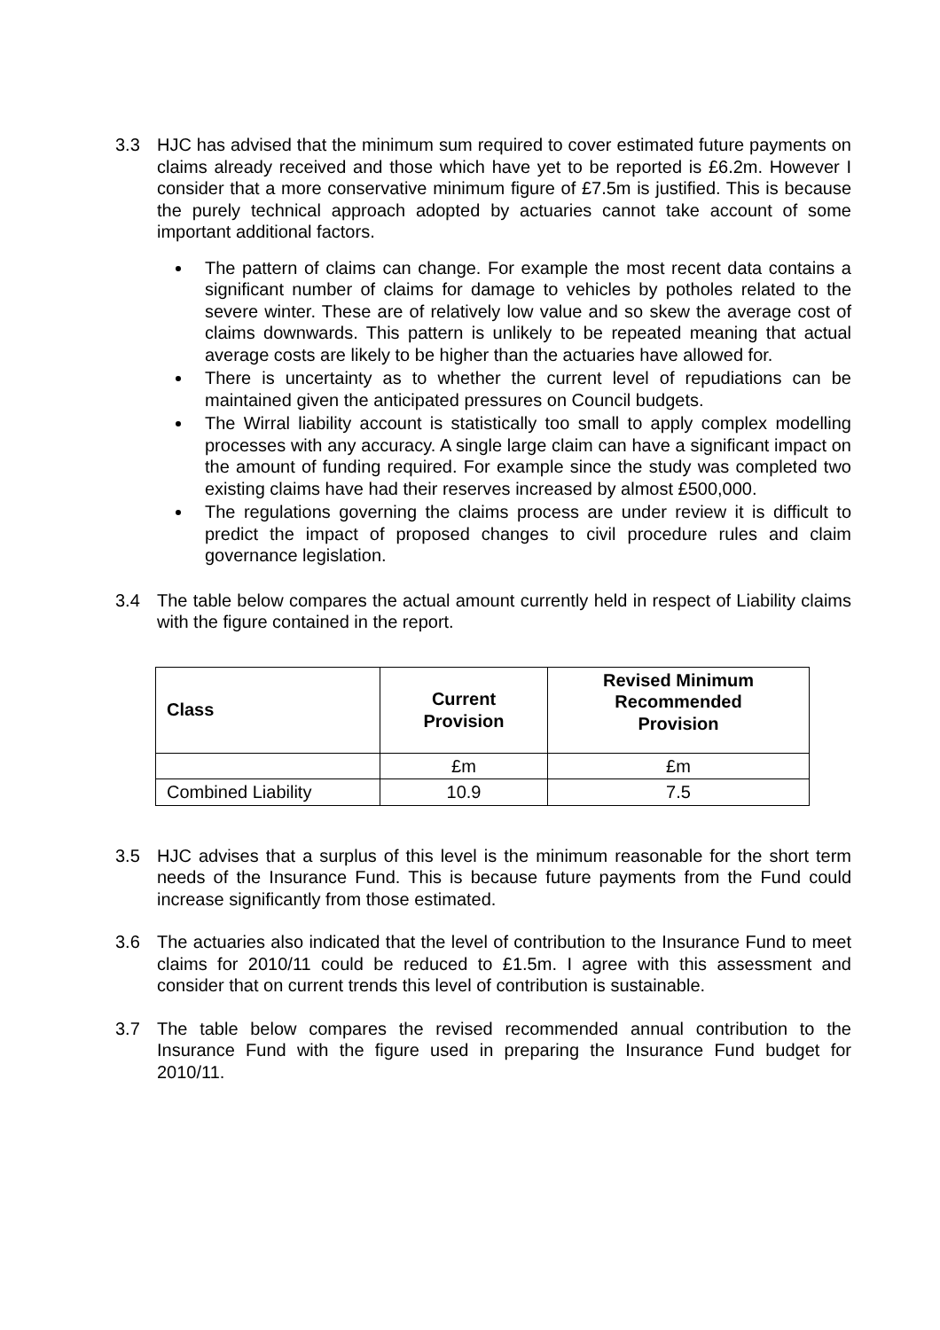3.3 HJC has advised that the minimum sum required to cover estimated future payments on claims already received and those which have yet to be reported is £6.2m. However I consider that a more conservative minimum figure of £7.5m is justified. This is because the purely technical approach adopted by actuaries cannot take account of some important additional factors.
The pattern of claims can change. For example the most recent data contains a significant number of claims for damage to vehicles by potholes related to the severe winter. These are of relatively low value and so skew the average cost of claims downwards. This pattern is unlikely to be repeated meaning that actual average costs are likely to be higher than the actuaries have allowed for.
There is uncertainty as to whether the current level of repudiations can be maintained given the anticipated pressures on Council budgets.
The Wirral liability account is statistically too small to apply complex modelling processes with any accuracy. A single large claim can have a significant impact on the amount of funding required. For example since the study was completed two existing claims have had their reserves increased by almost £500,000.
The regulations governing the claims process are under review it is difficult to predict the impact of proposed changes to civil procedure rules and claim governance legislation.
3.4 The table below compares the actual amount currently held in respect of Liability claims with the figure contained in the report.
| Class | Current Provision | Revised Minimum Recommended Provision |
| --- | --- | --- |
| | £m | £m |
| Combined Liability | 10.9 | 7.5 |
3.5 HJC advises that a surplus of this level is the minimum reasonable for the short term needs of the Insurance Fund. This is because future payments from the Fund could increase significantly from those estimated.
3.6 The actuaries also indicated that the level of contribution to the Insurance Fund to meet claims for 2010/11 could be reduced to £1.5m. I agree with this assessment and consider that on current trends this level of contribution is sustainable.
3.7 The table below compares the revised recommended annual contribution to the Insurance Fund with the figure used in preparing the Insurance Fund budget for 2010/11.